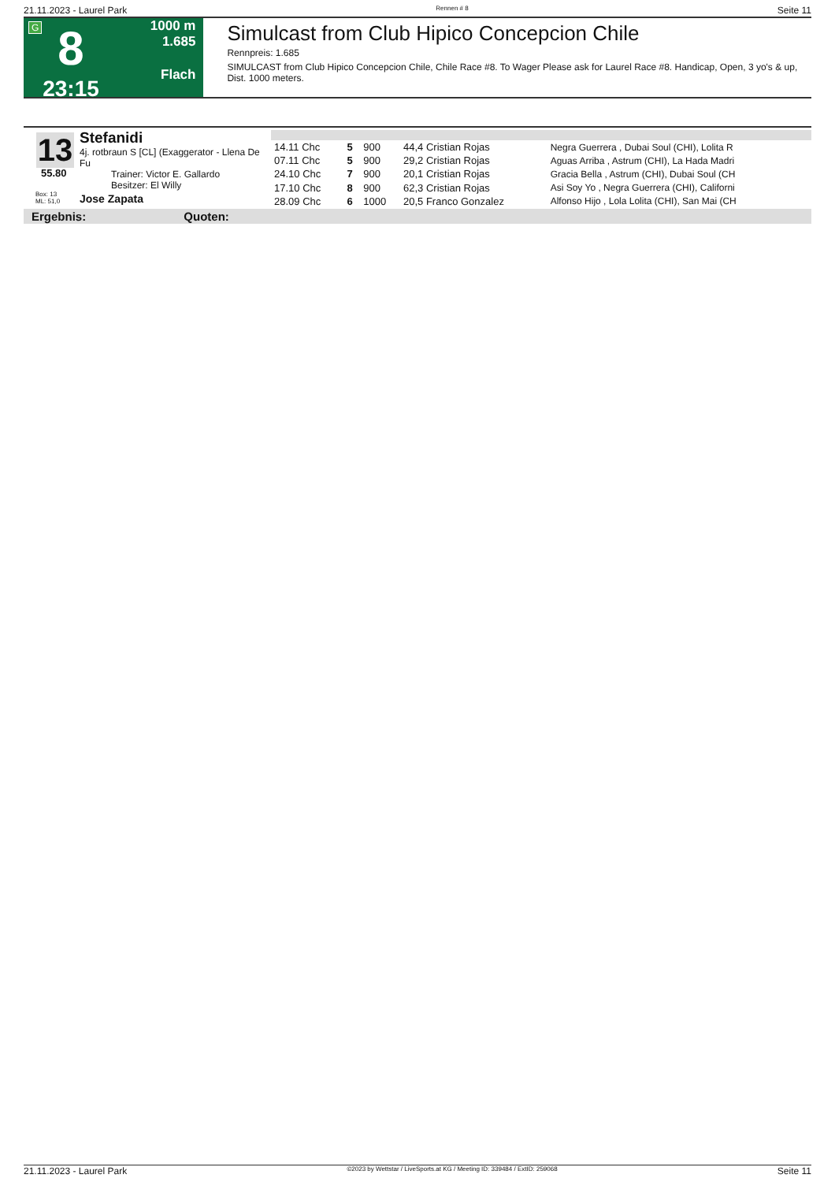21.11.2023 - Laurel Park Rennen # 8 Seite 11
G
8
23:15
1000 m
1.685
Flach
Simulcast from Club Hipico Concepcion Chile
Rennpreis: 1.685
SIMULCAST from Club Hipico Concepcion Chile, Chile Race #8. To Wager Please ask for Laurel Race #8. Handicap, Open, 3 yo's & up, Dist. 1000 meters.
13
Stefanidi
4j. rotbraun S [CL] (Exaggerator - Llena De Fu
Trainer: Victor E. Gallardo
Besitzer: El Willy
55.80
Box: 13
ML: 51,0
Jose Zapata
| 14.11 Chc | 5 | 900 | 44,4 Cristian Rojas | Negra Guerrera , Dubai Soul (CHI), Lolita R |
| 07.11 Chc | 5 | 900 | 29,2 Cristian Rojas | Aguas Arriba , Astrum (CHI), La Hada Madri |
| 24.10 Chc | 7 | 900 | 20,1 Cristian Rojas | Gracia Bella , Astrum (CHI), Dubai Soul (CH |
| 17.10 Chc | 8 | 900 | 62,3 Cristian Rojas | Asi Soy Yo , Negra Guerrera (CHI), Californi |
| 28.09 Chc | 6 | 1000 | 20,5 Franco Gonzalez | Alfonso Hijo , Lola Lolita (CHI), San Mai (CH |
Ergebnis: Quoten:
21.11.2023 - Laurel Park ©2023 by Wettstar / LiveSports.at KG / Meeting ID: 339484 / ExtID: 259068 Seite 11